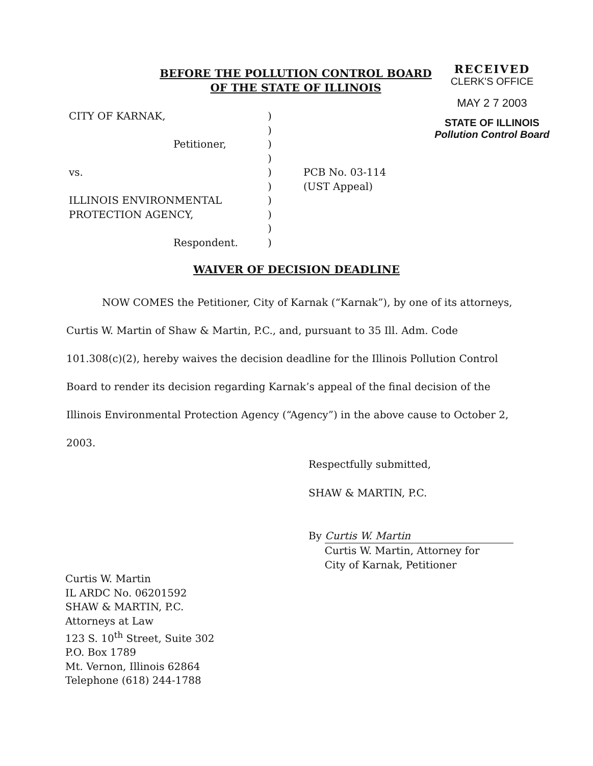BEFORE THE POLLUTION CONTROL BOARD
OF THE STATE OF ILLINOIS
RECEIVED
CLERK'S OFFICE
MAY 2 7 2003
STATE OF ILLINOIS
Pollution Control Board
| CITY OF KARNAK, | ) | |
| | ) | |
| Petitioner, | ) | |
| | ) | |
| vs. | ) | PCB No. 03-114 |
| | ) | (UST Appeal) |
| ILLINOIS ENVIRONMENTAL | ) | |
| PROTECTION AGENCY, | ) | |
| | ) | |
| Respondent. | ) | |
WAIVER OF DECISION DEADLINE
NOW COMES the Petitioner, City of Karnak (“Karnak”), by one of its attorneys, Curtis W. Martin of Shaw & Martin, P.C., and, pursuant to 35 Ill. Adm. Code 101.308(c)(2), hereby waives the decision deadline for the Illinois Pollution Control Board to render its decision regarding Karnak’s appeal of the final decision of the Illinois Environmental Protection Agency (“Agency”) in the above cause to October 2, 2003.
Respectfully submitted,
SHAW & MARTIN, P.C.
By Curtis W. Martin
Curtis W. Martin, Attorney for
City of Karnak, Petitioner
Curtis W. Martin
IL ARDC No. 06201592
SHAW & MARTIN, P.C.
Attorneys at Law
123 S. 10<sup>th</sup> Street, Suite 302
P.O. Box 1789
Mt. Vernon, Illinois 62864
Telephone (618) 244-1788